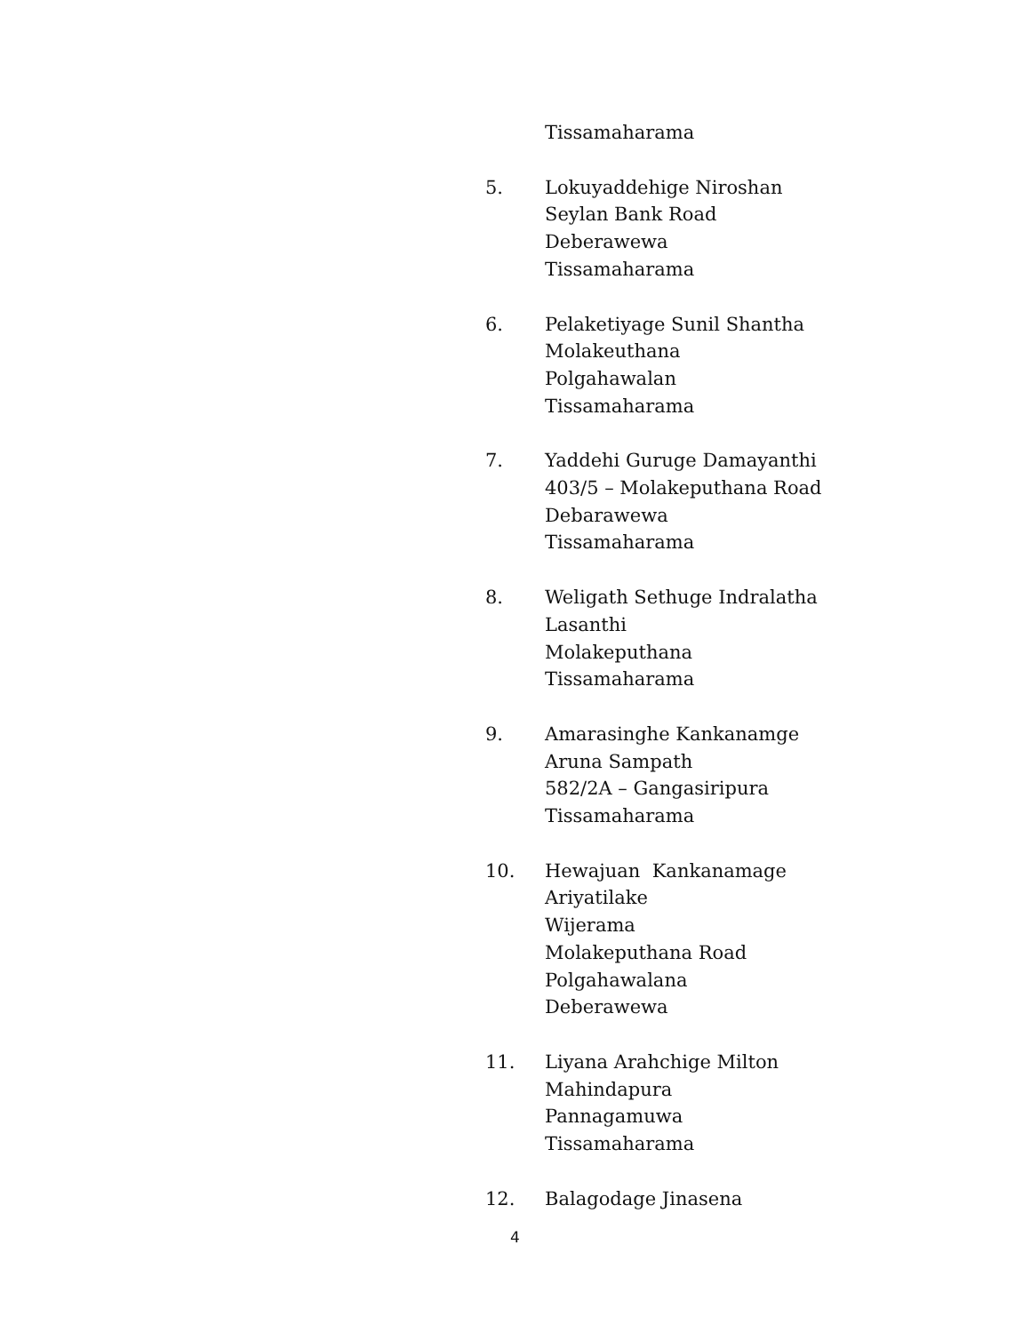Tissamaharama
5. Lokuyaddehige Niroshan
Seylan Bank Road
Deberawewa
Tissamaharama
6. Pelaketiyage Sunil Shantha
Molakeuthana
Polgahawalan
Tissamaharama
7. Yaddehi Guruge Damayanthi
403/5 – Molakeputhana Road
Debarawewa
Tissamaharama
8. Weligath Sethuge Indralatha
Lasanthi
Molakeputhana
Tissamaharama
9. Amarasinghe Kankanamge
Aruna Sampath
582/2A – Gangasiripura
Tissamaharama
10. Hewajuan Kankanamage
Ariyatilake
Wijerama
Molakeputhana Road
Polgahawalana
Deberawewa
11. Liyana Arahchige Milton
Mahindapura
Pannagamuwa
Tissamaharama
12. Balagodage Jinasena
4